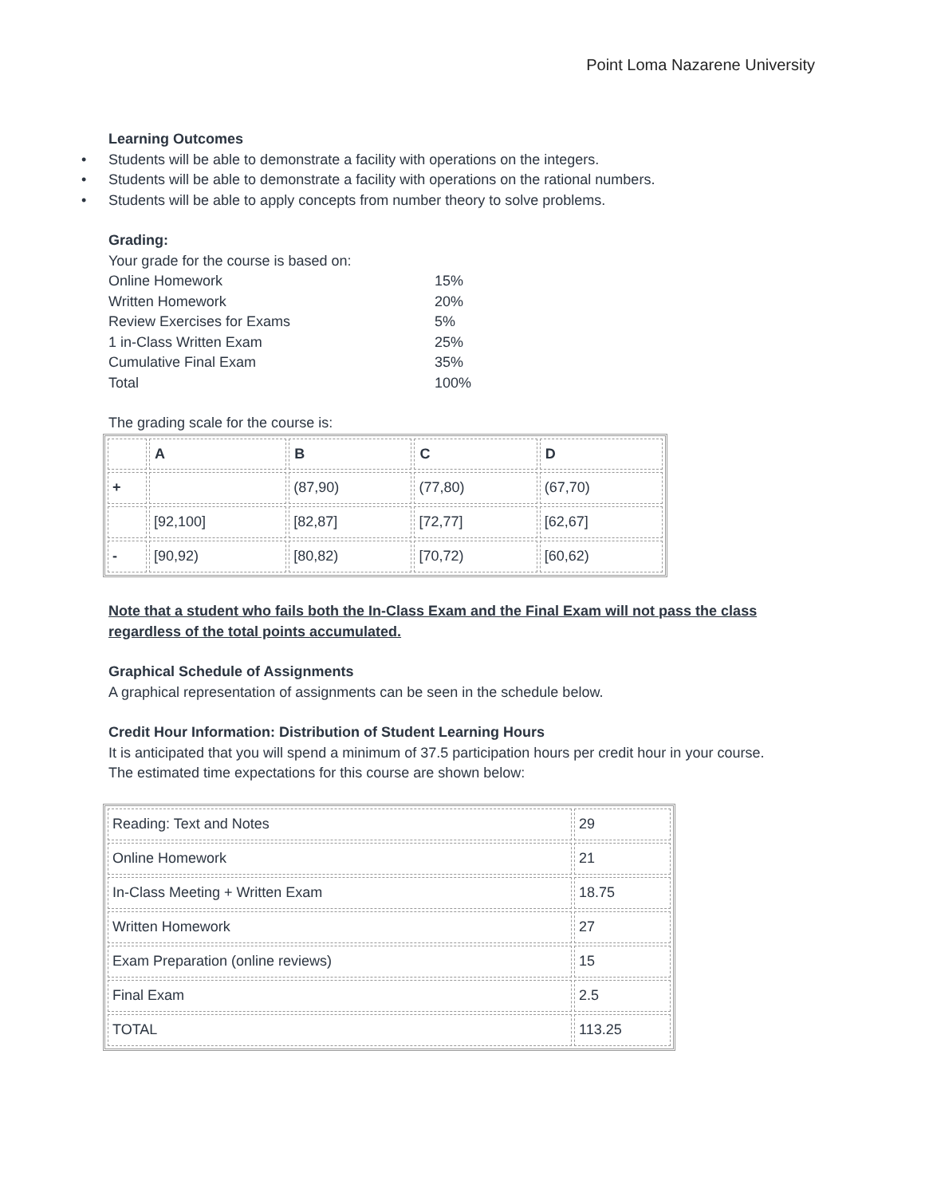Point Loma Nazarene University
Learning Outcomes
• Students will be able to demonstrate a facility with operations on the integers.
• Students will be able to demonstrate a facility with operations on the rational numbers.
• Students will be able to apply concepts from number theory to solve problems.
Grading:
Your grade for the course is based on:
| Online Homework | 15% |
| Written Homework | 20% |
| Review Exercises for Exams | 5% |
| 1 in-Class Written Exam | 25% |
| Cumulative Final Exam | 35% |
| Total | 100% |
The grading scale for the course is:
| | A | B | C | D |
| --- | --- | --- | --- | --- |
| + | | (87,90) | (77,80) | (67,70) |
| | [92,100] | [82,87] | [72,77] | [62,67] |
| - | [90,92) | [80,82) | [70,72) | [60,62) |
Note that a student who fails both the In-Class Exam and the Final Exam will not pass the class regardless of the total points accumulated.
Graphical Schedule of Assignments
A graphical representation of assignments can be seen in the schedule below.
Credit Hour Information: Distribution of Student Learning Hours
It is anticipated that you will spend a minimum of 37.5 participation hours per credit hour in your course. The estimated time expectations for this course are shown below:
| Reading: Text and Notes | 29 |
| Online Homework | 21 |
| In-Class Meeting + Written Exam | 18.75 |
| Written Homework | 27 |
| Exam Preparation (online reviews) | 15 |
| Final Exam | 2.5 |
| TOTAL | 113.25 |